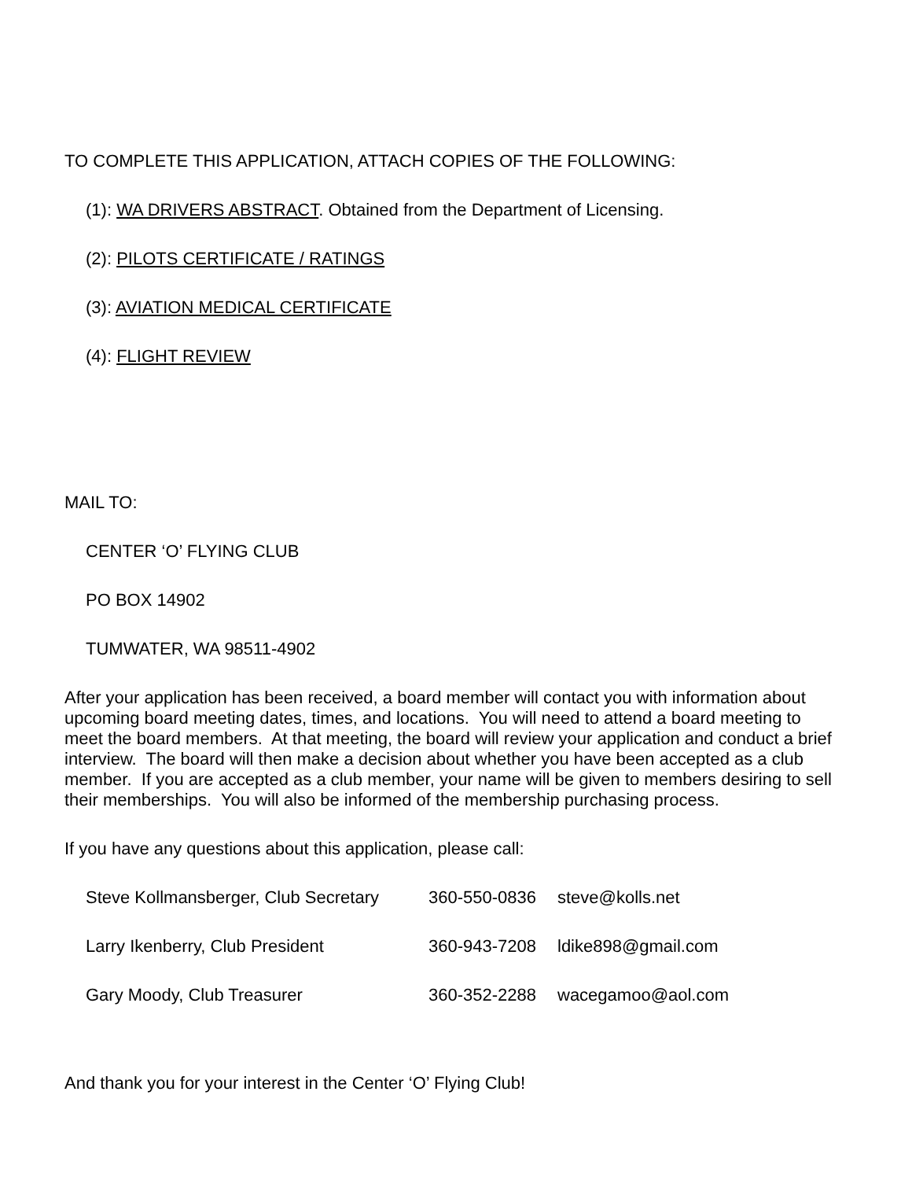TO COMPLETE THIS APPLICATION, ATTACH COPIES OF THE FOLLOWING:
(1): WA DRIVERS ABSTRACT. Obtained from the Department of Licensing.
(2): PILOTS CERTIFICATE / RATINGS
(3): AVIATION MEDICAL CERTIFICATE
(4): FLIGHT REVIEW
MAIL TO:
CENTER ‘O’ FLYING CLUB
PO BOX 14902
TUMWATER, WA 98511-4902
After your application has been received, a board member will contact you with information about upcoming board meeting dates, times, and locations. You will need to attend a board meeting to meet the board members. At that meeting, the board will review your application and conduct a brief interview. The board will then make a decision about whether you have been accepted as a club member. If you are accepted as a club member, your name will be given to members desiring to sell their memberships. You will also be informed of the membership purchasing process.
If you have any questions about this application, please call:
| Steve Kollmansberger, Club Secretary | 360-550-0836 | steve@kolls.net |
| Larry Ikenberry, Club President | 360-943-7208 | ldike898@gmail.com |
| Gary Moody, Club Treasurer | 360-352-2288 | wacegamoo@aol.com |
And thank you for your interest in the Center ‘O’ Flying Club!